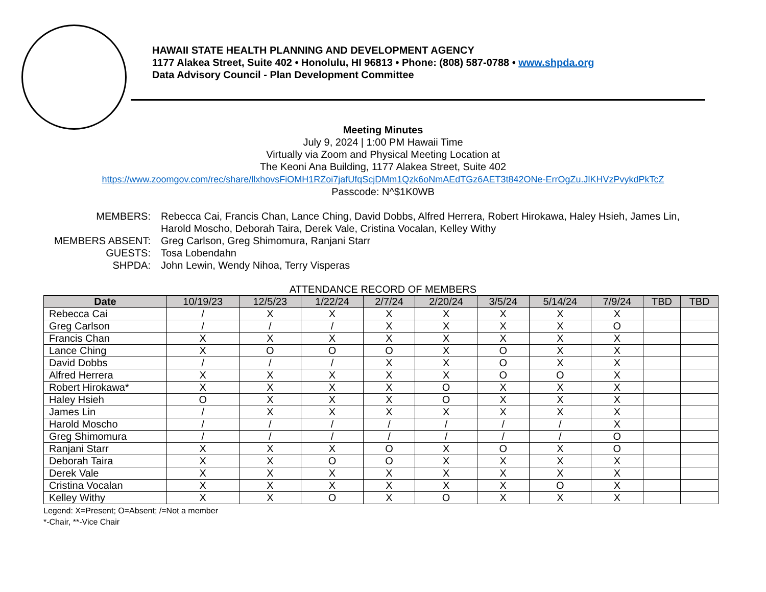HAWAII STATE HEALTH PLANNING AND DEVELOPMENT AGENCY
1177 Alakea Street, Suite 402 • Honolulu, HI 96813 • Phone: (808) 587-0788 • www.shpda.org
Data Advisory Council - Plan Development Committee
Meeting Minutes
July 9, 2024 | 1:00 PM Hawaii Time
Virtually via Zoom and Physical Meeting Location at
The Keoni Ana Building, 1177 Alakea Street, Suite 402
https://www.zoomgov.com/rec/share/llxhovsFiOMH1RZoi7jafUfqScjDMm1Qzk6oNmAEdTGz6AET3t842ONe-ErrOgZu.JlKHVzPvykdPkTcZ
Passcode: N^$1K0WB
MEMBERS:
Rebecca Cai, Francis Chan, Lance Ching, David Dobbs, Alfred Herrera, Robert Hirokawa, Haley Hsieh, James Lin, Harold Moscho, Deborah Taira, Derek Vale, Cristina Vocalan, Kelley Withy
MEMBERS ABSENT:
Greg Carlson, Greg Shimomura, Ranjani Starr
GUESTS:
Tosa Lobendahn
SHPDA:
John Lewin, Wendy Nihoa, Terry Visperas
ATTENDANCE RECORD OF MEMBERS
| Date | 10/19/23 | 12/5/23 | 1/22/24 | 2/7/24 | 2/20/24 | 3/5/24 | 5/14/24 | 7/9/24 | TBD | TBD |
| --- | --- | --- | --- | --- | --- | --- | --- | --- | --- | --- |
| Rebecca Cai | / | X | X | X | X | X | X | X | | |
| Greg Carlson | / | / | / | X | X | X | X | O | | |
| Francis Chan | X | X | X | X | X | X | X | X | | |
| Lance Ching | X | O | O | O | X | O | X | X | | |
| David Dobbs | / | / | / | X | X | O | X | X | | |
| Alfred Herrera | X | X | X | X | X | O | O | X | | |
| Robert Hirokawa* | X | X | X | X | O | X | X | X | | |
| Haley Hsieh | O | X | X | X | O | X | X | X | | |
| James Lin | / | X | X | X | X | X | X | X | | |
| Harold Moscho | / | / | / | / | / | / | / | X | | |
| Greg Shimomura | / | / | / | / | / | / | / | O | | |
| Ranjani Starr | X | X | X | O | X | O | X | O | | |
| Deborah Taira | X | X | O | O | X | X | X | X | | |
| Derek Vale | X | X | X | X | X | X | X | X | | |
| Cristina Vocalan | X | X | X | X | X | X | O | X | | |
| Kelley Withy | X | X | O | X | O | X | X | X | | |
Legend: X=Present; O=Absent; /=Not a member
*-Chair, **-Vice Chair